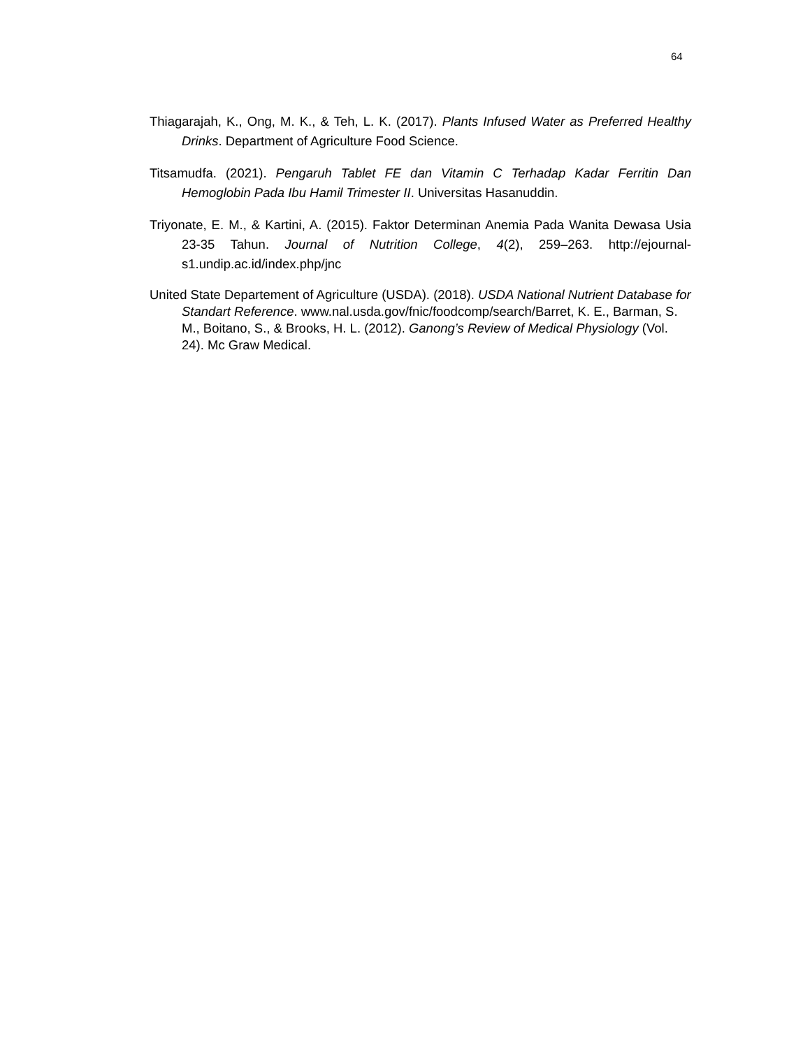64
Thiagarajah, K., Ong, M. K., & Teh, L. K. (2017). Plants Infused Water as Preferred Healthy Drinks. Department of Agriculture Food Science.
Titsamudfa. (2021). Pengaruh Tablet FE dan Vitamin C Terhadap Kadar Ferritin Dan Hemoglobin Pada Ibu Hamil Trimester II. Universitas Hasanuddin.
Triyonate, E. M., & Kartini, A. (2015). Faktor Determinan Anemia Pada Wanita Dewasa Usia 23-35 Tahun. Journal of Nutrition College, 4(2), 259–263. http://ejournal-s1.undip.ac.id/index.php/jnc
United State Departement of Agriculture (USDA). (2018). USDA National Nutrient Database for Standart Reference. www.nal.usda.gov/fnic/foodcomp/search/Barret, K. E., Barman, S. M., Boitano, S., & Brooks, H. L. (2012). Ganong’s Review of Medical Physiology (Vol. 24). Mc Graw Medical.